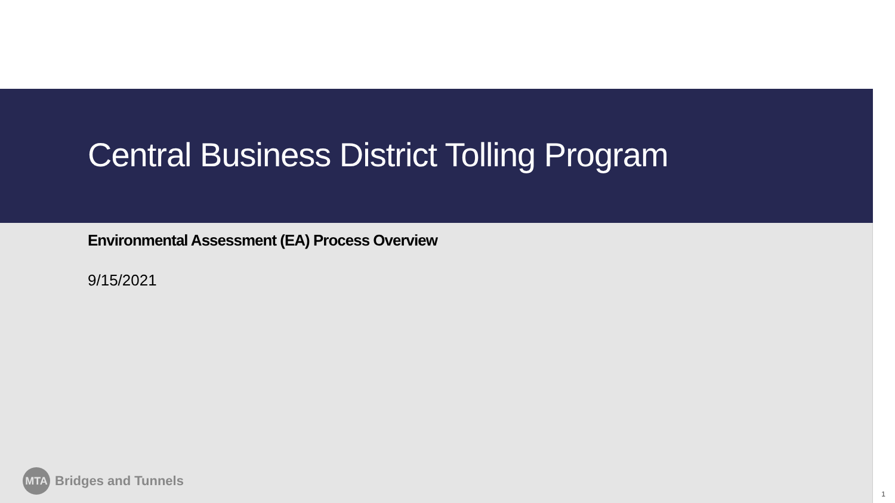Central Business District Tolling Program
Environmental Assessment (EA) Process Overview
9/15/2021
MTA
Bridges and Tunnels
1